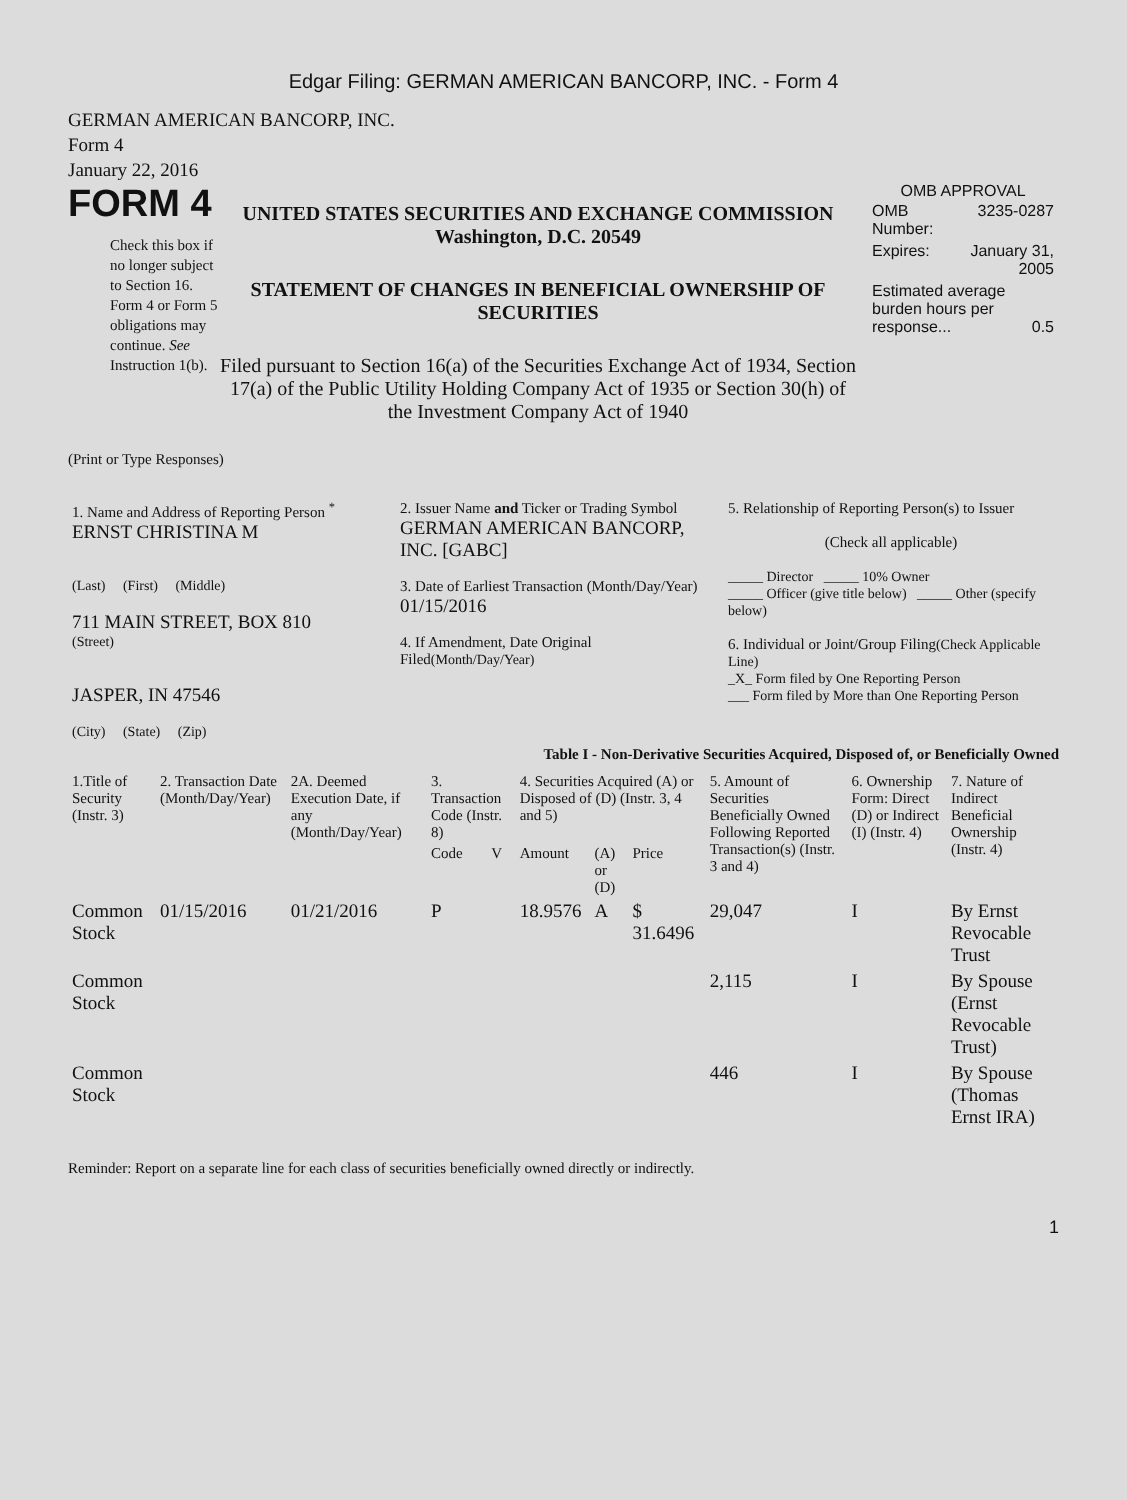Edgar Filing: GERMAN AMERICAN BANCORP, INC. - Form 4
GERMAN AMERICAN BANCORP, INC.
Form 4
January 22, 2016
FORM 4
Check this box if no longer subject to Section 16. Form 4 or Form 5 obligations may continue. See Instruction 1(b).
UNITED STATES SECURITIES AND EXCHANGE COMMISSION
Washington, D.C. 20549
STATEMENT OF CHANGES IN BENEFICIAL OWNERSHIP OF SECURITIES
Filed pursuant to Section 16(a) of the Securities Exchange Act of 1934, Section 17(a) of the Public Utility Holding Company Act of 1935 or Section 30(h) of the Investment Company Act of 1940
OMB APPROVAL
| OMB Number: | 3235-0287 |
| Expires: | January 31, 2005 |
| Estimated average burden hours per response... 0.5 | |
(Print or Type Responses)
| 1. Name and Address of Reporting Person <sup>*</sup> ERNST CHRISTINA M (Last) (First) (Middle) 711 MAIN STREET, BOX 810 (Street) JASPER, IN 47546 (City) (State) (Zip) | 2. Issuer Name and Ticker or Trading Symbol GERMAN AMERICAN BANCORP, INC. [GABC] 3. Date of Earliest Transaction (Month/Day/Year) 01/15/2016 4. If Amendment, Date Original Filed (Month/Day/Year) | 5. Relationship of Reporting Person(s) to Issuer (Check all applicable) _____ Director _____ 10% Owner _____ Officer (give title below) _____ Other (specify below) 6. Individual or Joint/Group Filing (Check Applicable Line) _X_ Form filed by One Reporting Person ___ Form filed by More than One Reporting Person |
Table I - Non-Derivative Securities Acquired, Disposed of, or Beneficially Owned
| 1.Title of Security (Instr. 3) | 2. Transaction Date (Month/Day/Year) | 2A. Deemed Execution Date, if any (Month/Day/Year) | 3. Transaction Code (Instr. 8) | | 4. Securities Acquired (A) or Disposed of (D) (Instr. 3, 4 and 5) | | | 5. Amount of Securities Beneficially Owned Following Reported Transaction(s) (Instr. 3 and 4) | 6. Ownership Form: Direct (D) or Indirect (I) (Instr. 4) | 7. Nature of Indirect Beneficial Ownership (Instr. 4) |
| --- | --- | --- | --- | --- | --- | --- | --- | --- | --- | --- |
| | | | Code | V | Amount | (A) or (D) | Price | | | |
| Common Stock | 01/15/2016 | 01/21/2016 | P | | 18.9576 | A | $ 31.6496 | 29,047 | I | By Ernst Revocable Trust |
| Common Stock | | | | | | | | 2,115 | I | By Spouse (Ernst Revocable Trust) |
| Common Stock | | | | | | | | 446 | I | By Spouse (Thomas Ernst IRA) |
Reminder: Report on a separate line for each class of securities beneficially owned directly or indirectly.
1